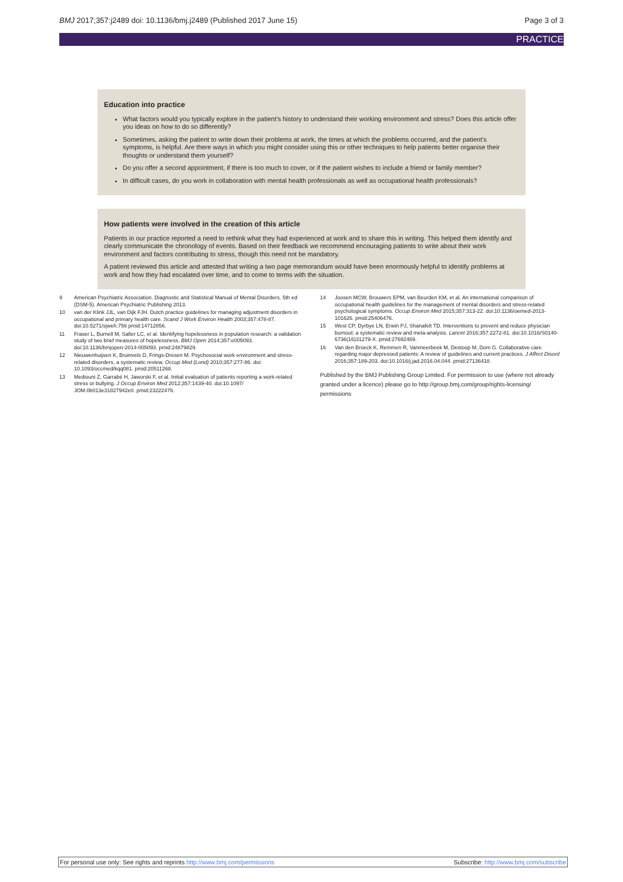BMJ 2017;357:j2489 doi: 10.1136/bmj.j2489 (Published 2017 June 15) Page 3 of 3
PRACTICE
Education into practice
What factors would you typically explore in the patient’s history to understand their working environment and stress? Does this article offer you ideas on how to do so differently?
Sometimes, asking the patient to write down their problems at work, the times at which the problems occurred, and the patient’s symptoms, is helpful. Are there ways in which you might consider using this or other techniques to help patients better organise their thoughts or understand them yourself?
Do you offer a second appointment, if there is too much to cover, or if the patient wishes to include a friend or family member?
In difficult cases, do you work in collaboration with mental health professionals as well as occupational health professionals?
How patients were involved in the creation of this article
Patients in our practice reported a need to rethink what they had experienced at work and to share this in writing. This helped them identify and clearly communicate the chronology of events. Based on their feedback we recommend encouraging patients to write about their work environment and factors contributing to stress, though this need not be mandatory.
A patient reviewed this article and attested that writing a two page memorandum would have been enormously helpful to identify problems at work and how they had escalated over time, and to come to terms with the situation.
9 American Psychiatric Association. Diagnostic and Statistical Manual of Mental Disorders. 5th ed (DSM-5). American Psychiatric Publishing 2013.
10 van der Klink JJL, van Dijk FJH. Dutch practice guidelines for managing adjustment disorders in occupational and primary health care. Scand J Work Environ Health 2003;357:478-87. doi:10.5271/sjweh.756 pmid:14712856.
11 Fraser L, Burnell M, Salter LC, et al. Identifying hopelessness in population research: a validation study of two brief measures of hopelessness. BMJ Open 2014;357:e005093. doi:10.1136/bmjopen-2014-005093. pmid:24879829.
12 Nieuwenhuijsen K, Bruinvels D, Frings-Dresen M. Psychosocial work environment and stress-related disorders, a systematic review. Occup Med (Lond) 2010;357:277-86. doi: 10.1093/occmed/kqq081. pmid:20511268.
13 Mediouni Z, Garrabé H, Jaworski F, et al. Initial evaluation of patients reporting a work-related stress or bullying. J Occup Environ Med 2012;357:1439-40. doi:10.1097/ JOM.0b013e31827942e0. pmid:23222476.
14 Joosen MCW, Brouwers EPM, van Beurden KM, et al. An international comparison of occupational health guidelines for the management of mental disorders and stress-related psychological symptoms. Occup Environ Med 2015;357:313-22. doi:10.1136/oemed-2013-101626. pmid:25406476.
15 West CP, Dyrbye LN, Erwin PJ, Shanafelt TD. Interventions to prevent and reduce physician burnout: a systematic review and meta-analysis. Lancet 2016;357:2272-81. doi:10.1016/S0140-6736(16)31279-X. pmid:27692469.
16 Van den Broeck K, Remmen R, Vanmeerbeek M, Destoop M, Dom G. Collaborative care regarding major depressed patients: A review of guidelines and current practices. J Affect Disord 2016;357:189-203. doi:10.1016/j.jad.2016.04.044. pmid:27136418.
Published by the BMJ Publishing Group Limited. For permission to use (where not already granted under a licence) please go to http://group.bmj.com/group/rights-licensing/ permissions
For personal use only: See rights and reprints http://www.bmj.com/permissions Subscribe: http://www.bmj.com/subscribe